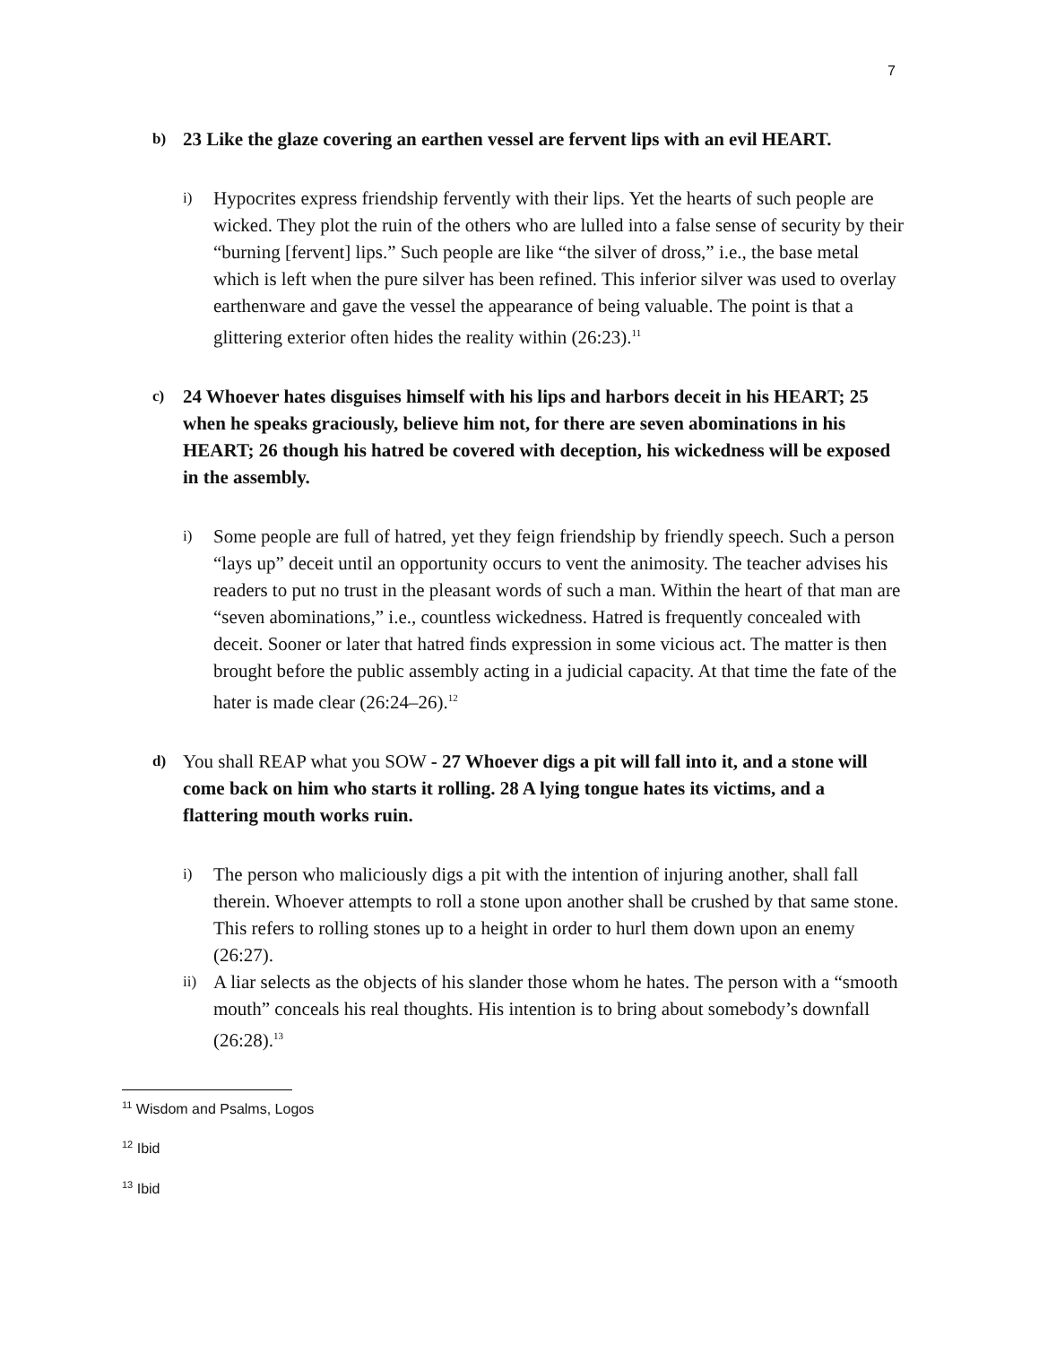7
b)
23 Like the glaze covering an earthen vessel are fervent lips with an evil HEART.
i)
Hypocrites express friendship fervently with their lips. Yet the hearts of such people are wicked. They plot the ruin of the others who are lulled into a false sense of security by their “burning [fervent] lips.” Such people are like “the silver of dross,” i.e., the base metal which is left when the pure silver has been refined. This inferior silver was used to overlay earthenware and gave the vessel the appearance of being valuable. The point is that a glittering exterior often hides the reality within (26:23).<sup>11</sup>
c)
24 Whoever hates disguises himself with his lips and harbors deceit in his HEART; 25 when he speaks graciously, believe him not, for there are seven abominations in his HEART; 26 though his hatred be covered with deception, his wickedness will be exposed in the assembly.
i)
Some people are full of hatred, yet they feign friendship by friendly speech. Such a person “lays up” deceit until an opportunity occurs to vent the animosity. The teacher advises his readers to put no trust in the pleasant words of such a man. Within the heart of that man are “seven abominations,” i.e., countless wickedness. Hatred is frequently concealed with deceit. Sooner or later that hatred finds expression in some vicious act. The matter is then brought before the public assembly acting in a judicial capacity. At that time the fate of the hater is made clear (26:24–26).<sup>12</sup>
d)
You shall REAP what you SOW - 27 Whoever digs a pit will fall into it, and a stone will come back on him who starts it rolling. 28 A lying tongue hates its victims, and a flattering mouth works ruin.
i)
The person who maliciously digs a pit with the intention of injuring another, shall fall therein. Whoever attempts to roll a stone upon another shall be crushed by that same stone. This refers to rolling stones up to a height in order to hurl them down upon an enemy (26:27).
ii)
A liar selects as the objects of his slander those whom he hates. The person with a “smooth mouth” conceals his real thoughts. His intention is to bring about somebody’s downfall (26:28).<sup>13</sup>
<sup>11</sup> Wisdom and Psalms, Logos
<sup>12</sup> Ibid
<sup>13</sup> Ibid